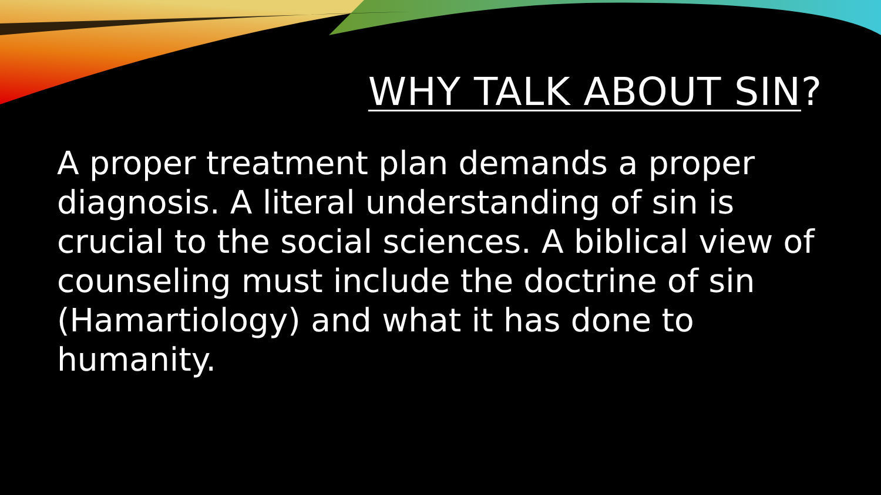WHY TALK ABOUT SIN?
A proper treatment plan demands a proper diagnosis. A literal understanding of sin is crucial to the social sciences. A biblical view of counseling must include the doctrine of sin (Hamartiology) and what it has done to humanity.